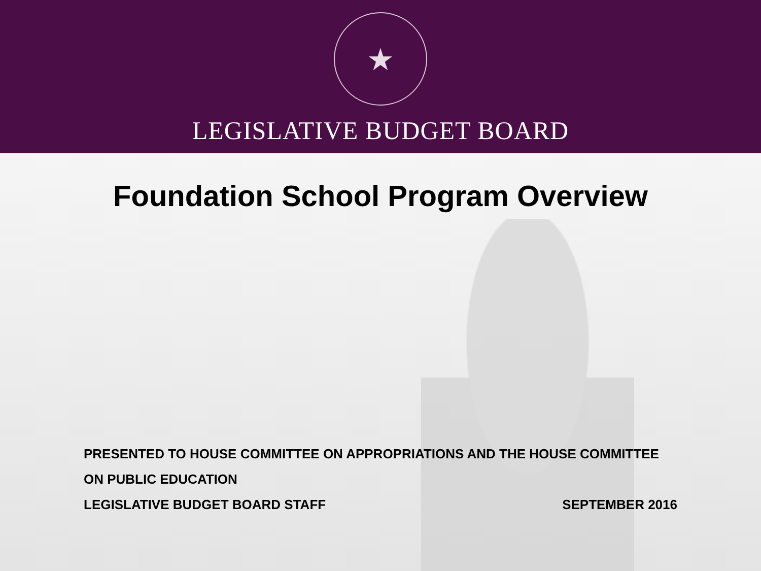★
LEGISLATIVE BUDGET BOARD
Foundation School Program Overview
PRESENTED TO HOUSE COMMITTEE ON APPROPRIATIONS AND THE HOUSE COMMITTEE ON PUBLIC EDUCATION
LEGISLATIVE BUDGET BOARD STAFF SEPTEMBER 2016